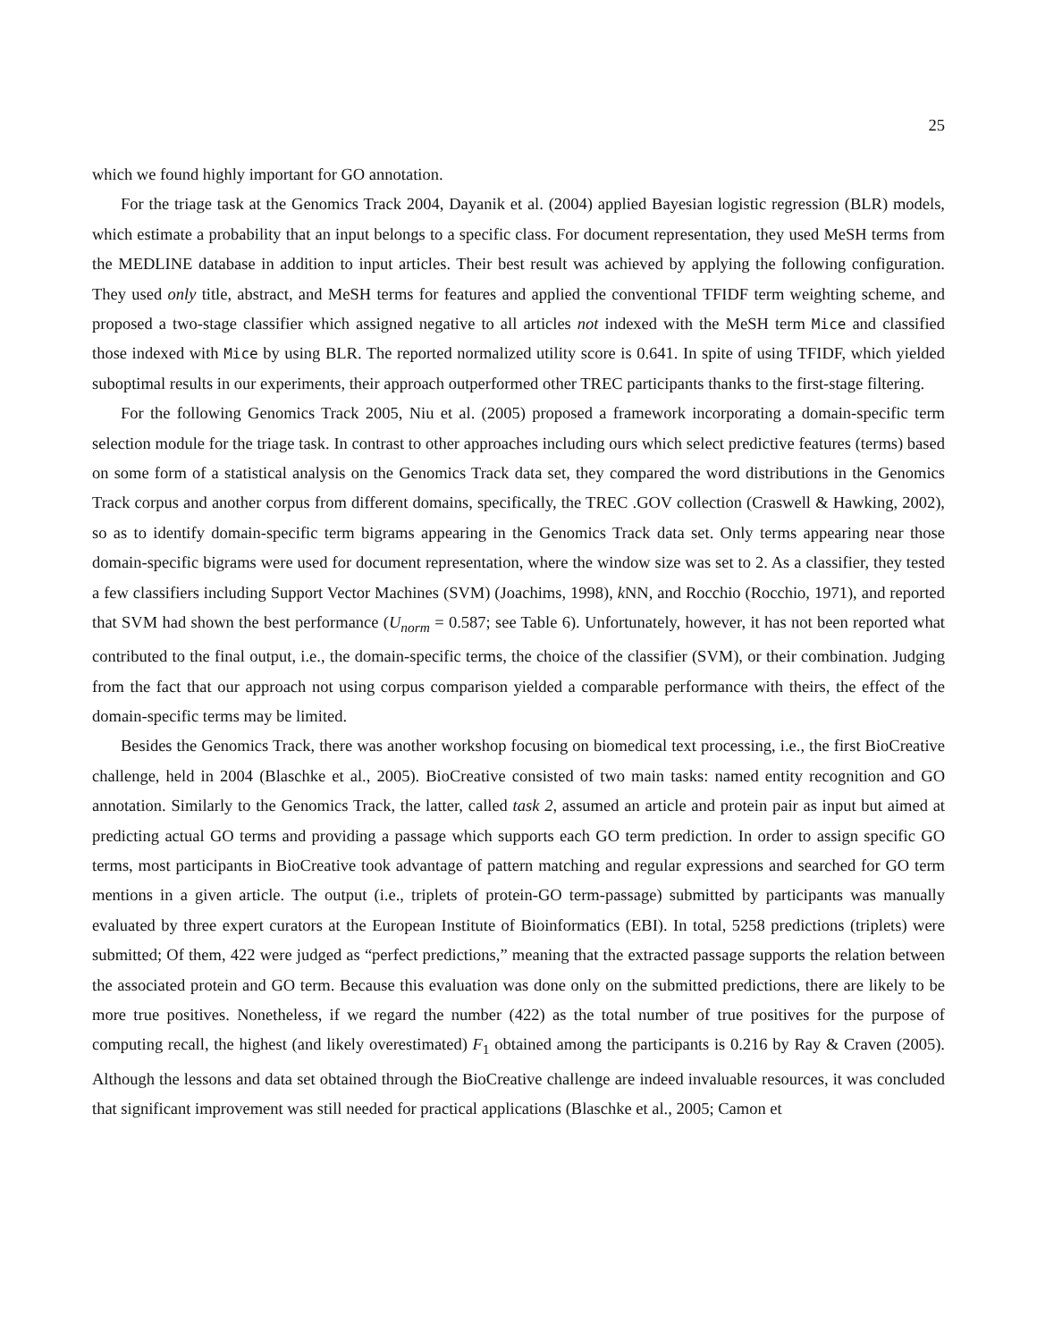25
which we found highly important for GO annotation.
For the triage task at the Genomics Track 2004, Dayanik et al. (2004) applied Bayesian logistic regression (BLR) models, which estimate a probability that an input belongs to a specific class. For document representation, they used MeSH terms from the MEDLINE database in addition to input articles. Their best result was achieved by applying the following configuration. They used only title, abstract, and MeSH terms for features and applied the conventional TFIDF term weighting scheme, and proposed a two-stage classifier which assigned negative to all articles not indexed with the MeSH term Mice and classified those indexed with Mice by using BLR. The reported normalized utility score is 0.641. In spite of using TFIDF, which yielded suboptimal results in our experiments, their approach outperformed other TREC participants thanks to the first-stage filtering.
For the following Genomics Track 2005, Niu et al. (2005) proposed a framework incorporating a domain-specific term selection module for the triage task. In contrast to other approaches including ours which select predictive features (terms) based on some form of a statistical analysis on the Genomics Track data set, they compared the word distributions in the Genomics Track corpus and another corpus from different domains, specifically, the TREC .GOV collection (Craswell & Hawking, 2002), so as to identify domain-specific term bigrams appearing in the Genomics Track data set. Only terms appearing near those domain-specific bigrams were used for document representation, where the window size was set to 2. As a classifier, they tested a few classifiers including Support Vector Machines (SVM) (Joachims, 1998), k NN, and Rocchio (Rocchio, 1971), and reported that SVM had shown the best performance (U<sub>norm</sub> = 0.587; see Table 6). Unfortunately, however, it has not been reported what contributed to the final output, i.e., the domain-specific terms, the choice of the classifier (SVM), or their combination. Judging from the fact that our approach not using corpus comparison yielded a comparable performance with theirs, the effect of the domain-specific terms may be limited.
Besides the Genomics Track, there was another workshop focusing on biomedical text processing, i.e., the first BioCreative challenge, held in 2004 (Blaschke et al., 2005). BioCreative consisted of two main tasks: named entity recognition and GO annotation. Similarly to the Genomics Track, the latter, called task 2, assumed an article and protein pair as input but aimed at predicting actual GO terms and providing a passage which supports each GO term prediction. In order to assign specific GO terms, most participants in BioCreative took advantage of pattern matching and regular expressions and searched for GO term mentions in a given article. The output (i.e., triplets of protein-GO term-passage) submitted by participants was manually evaluated by three expert curators at the European Institute of Bioinformatics (EBI). In total, 5258 predictions (triplets) were submitted; Of them, 422 were judged as “perfect predictions,” meaning that the extracted passage supports the relation between the associated protein and GO term. Because this evaluation was done only on the submitted predictions, there are likely to be more true positives. Nonetheless, if we regard the number (422) as the total number of true positives for the purpose of computing recall, the highest (and likely overestimated) F<sub>1</sub> obtained among the participants is 0.216 by Ray & Craven (2005). Although the lessons and data set obtained through the BioCreative challenge are indeed invaluable resources, it was concluded that significant improvement was still needed for practical applications (Blaschke et al., 2005; Camon et